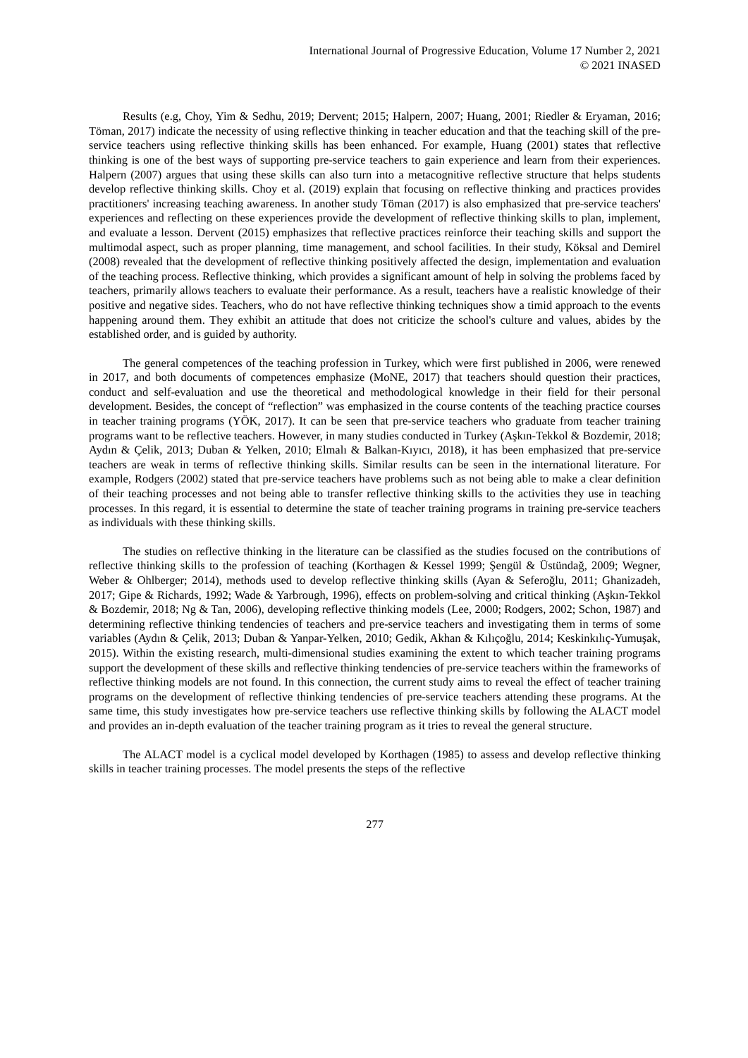International Journal of Progressive Education, Volume 17 Number 2, 2021
© 2021 INASED
Results (e.g, Choy, Yim & Sedhu, 2019; Dervent; 2015; Halpern, 2007; Huang, 2001; Riedler & Eryaman, 2016; Töman, 2017) indicate the necessity of using reflective thinking in teacher education and that the teaching skill of the pre-service teachers using reflective thinking skills has been enhanced. For example, Huang (2001) states that reflective thinking is one of the best ways of supporting pre-service teachers to gain experience and learn from their experiences. Halpern (2007) argues that using these skills can also turn into a metacognitive reflective structure that helps students develop reflective thinking skills. Choy et al. (2019) explain that focusing on reflective thinking and practices provides practitioners' increasing teaching awareness. In another study Töman (2017) is also emphasized that pre-service teachers' experiences and reflecting on these experiences provide the development of reflective thinking skills to plan, implement, and evaluate a lesson. Dervent (2015) emphasizes that reflective practices reinforce their teaching skills and support the multimodal aspect, such as proper planning, time management, and school facilities. In their study, Köksal and Demirel (2008) revealed that the development of reflective thinking positively affected the design, implementation and evaluation of the teaching process. Reflective thinking, which provides a significant amount of help in solving the problems faced by teachers, primarily allows teachers to evaluate their performance. As a result, teachers have a realistic knowledge of their positive and negative sides. Teachers, who do not have reflective thinking techniques show a timid approach to the events happening around them. They exhibit an attitude that does not criticize the school's culture and values, abides by the established order, and is guided by authority.
The general competences of the teaching profession in Turkey, which were first published in 2006, were renewed in 2017, and both documents of competences emphasize (MoNE, 2017) that teachers should question their practices, conduct and self-evaluation and use the theoretical and methodological knowledge in their field for their personal development. Besides, the concept of “reflection” was emphasized in the course contents of the teaching practice courses in teacher training programs (YÖK, 2017). It can be seen that pre-service teachers who graduate from teacher training programs want to be reflective teachers. However, in many studies conducted in Turkey (Aşkın-Tekkol & Bozdemir, 2018; Aydın & Çelik, 2013; Duban & Yelken, 2010; Elmalı & Balkan-Kıyıcı, 2018), it has been emphasized that pre-service teachers are weak in terms of reflective thinking skills. Similar results can be seen in the international literature. For example, Rodgers (2002) stated that pre-service teachers have problems such as not being able to make a clear definition of their teaching processes and not being able to transfer reflective thinking skills to the activities they use in teaching processes. In this regard, it is essential to determine the state of teacher training programs in training pre-service teachers as individuals with these thinking skills.
The studies on reflective thinking in the literature can be classified as the studies focused on the contributions of reflective thinking skills to the profession of teaching (Korthagen & Kessel 1999; Şengül & Üstündağ, 2009; Wegner, Weber & Ohlberger; 2014), methods used to develop reflective thinking skills (Ayan & Seferoğlu, 2011; Ghanizadeh, 2017; Gipe & Richards, 1992; Wade & Yarbrough, 1996), effects on problem-solving and critical thinking (Aşkın-Tekkol & Bozdemir, 2018; Ng & Tan, 2006), developing reflective thinking models (Lee, 2000; Rodgers, 2002; Schon, 1987) and determining reflective thinking tendencies of teachers and pre-service teachers and investigating them in terms of some variables (Aydın & Çelik, 2013; Duban & Yanpar-Yelken, 2010; Gedik, Akhan & Kılıçoğlu, 2014; Keskinkılıç-Yumuşak, 2015). Within the existing research, multi-dimensional studies examining the extent to which teacher training programs support the development of these skills and reflective thinking tendencies of pre-service teachers within the frameworks of reflective thinking models are not found. In this connection, the current study aims to reveal the effect of teacher training programs on the development of reflective thinking tendencies of pre-service teachers attending these programs. At the same time, this study investigates how pre-service teachers use reflective thinking skills by following the ALACT model and provides an in-depth evaluation of the teacher training program as it tries to reveal the general structure.
The ALACT model is a cyclical model developed by Korthagen (1985) to assess and develop reflective thinking skills in teacher training processes. The model presents the steps of the reflective
277